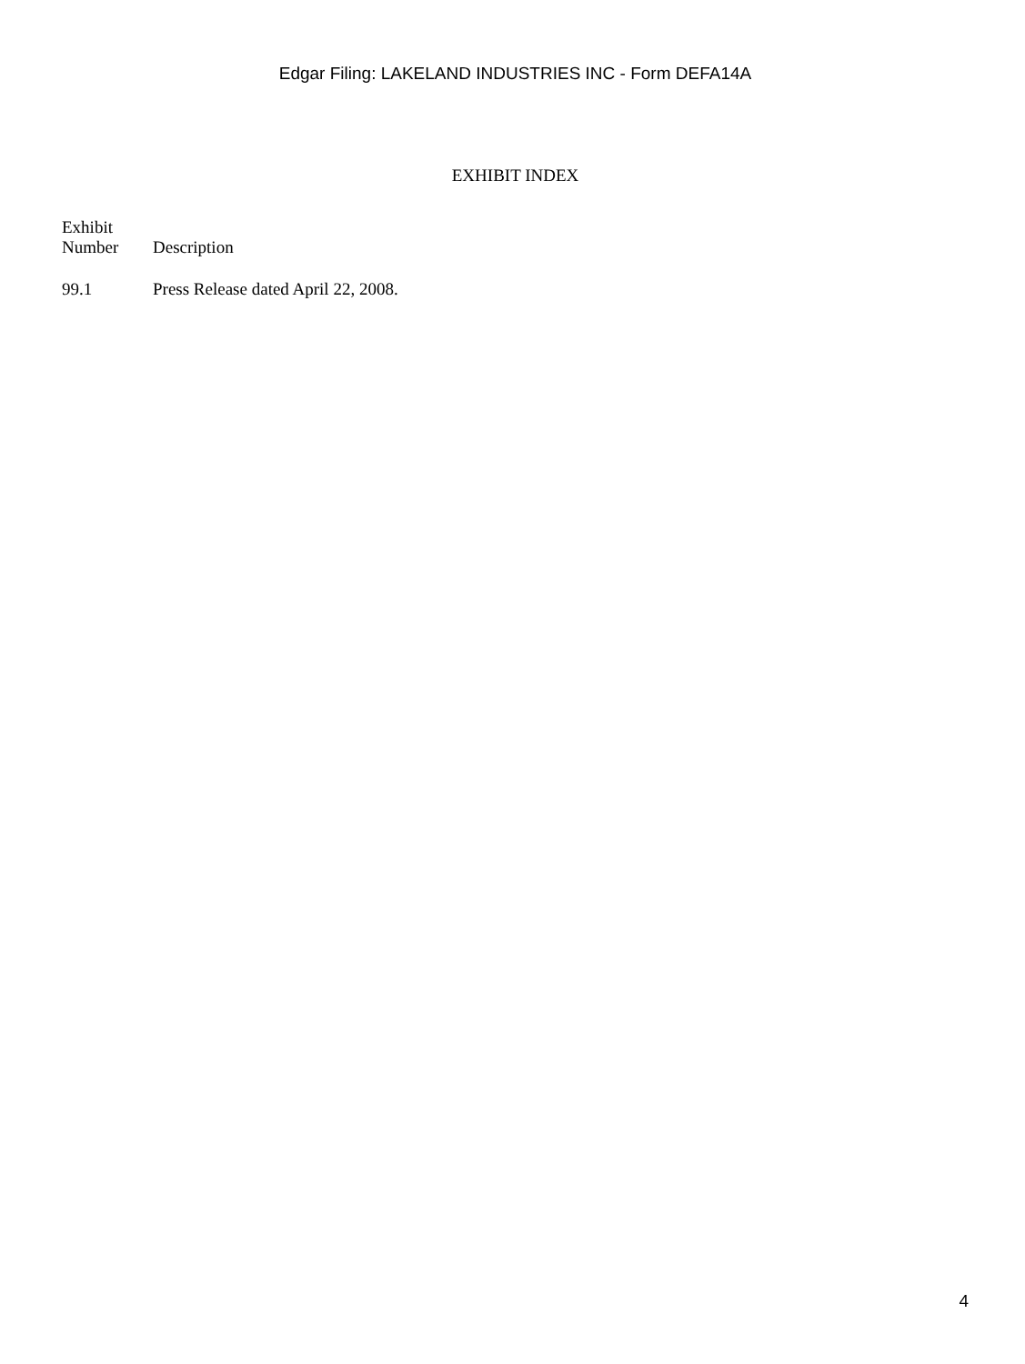Edgar Filing: LAKELAND INDUSTRIES INC - Form DEFA14A
EXHIBIT INDEX
| Exhibit Number | Description |
| --- | --- |
| 99.1 | Press Release dated April 22, 2008. |
4